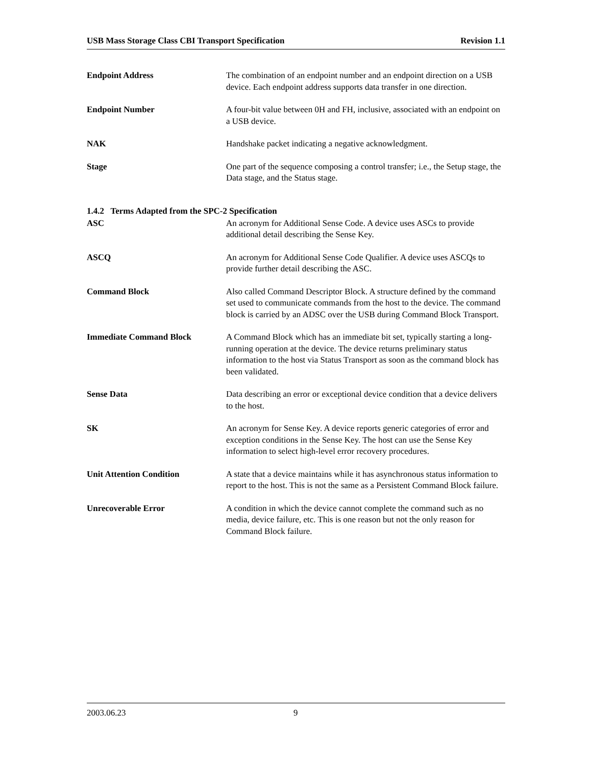USB Mass Storage Class CBI Transport Specification Revision 1.1
Endpoint Address The combination of an endpoint number and an endpoint direction on a USB device. Each endpoint address supports data transfer in one direction.
Endpoint Number A four-bit value between 0H and FH, inclusive, associated with an endpoint on a USB device.
NAK Handshake packet indicating a negative acknowledgment.
Stage One part of the sequence composing a control transfer; i.e., the Setup stage, the Data stage, and the Status stage.
1.4.2 Terms Adapted from the SPC-2 Specification
ASC An acronym for Additional Sense Code. A device uses ASCs to provide additional detail describing the Sense Key.
ASCQ An acronym for Additional Sense Code Qualifier. A device uses ASCQs to provide further detail describing the ASC.
Command Block Also called Command Descriptor Block. A structure defined by the command set used to communicate commands from the host to the device. The command block is carried by an ADSC over the USB during Command Block Transport.
Immediate Command Block A Command Block which has an immediate bit set, typically starting a long-running operation at the device. The device returns preliminary status information to the host via Status Transport as soon as the command block has been validated.
Sense Data Data describing an error or exceptional device condition that a device delivers to the host.
SK An acronym for Sense Key. A device reports generic categories of error and exception conditions in the Sense Key. The host can use the Sense Key information to select high-level error recovery procedures.
Unit Attention Condition A state that a device maintains while it has asynchronous status information to report to the host. This is not the same as a Persistent Command Block failure.
Unrecoverable Error A condition in which the device cannot complete the command such as no media, device failure, etc. This is one reason but not the only reason for Command Block failure.
2003.06.23 9